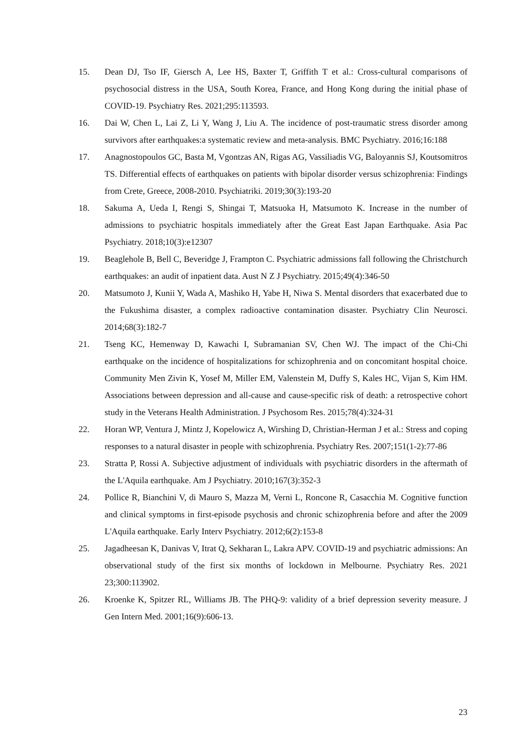15. Dean DJ, Tso IF, Giersch A, Lee HS, Baxter T, Griffith T et al.: Cross-cultural comparisons of psychosocial distress in the USA, South Korea, France, and Hong Kong during the initial phase of COVID-19. Psychiatry Res. 2021;295:113593.
16. Dai W, Chen L, Lai Z, Li Y, Wang J, Liu A. The incidence of post-traumatic stress disorder among survivors after earthquakes:a systematic review and meta-analysis. BMC Psychiatry. 2016;16:188
17. Anagnostopoulos GC, Basta M, Vgontzas AN, Rigas AG, Vassiliadis VG, Baloyannis SJ, Koutsomitros TS. Differential effects of earthquakes on patients with bipolar disorder versus schizophrenia: Findings from Crete, Greece, 2008-2010. Psychiatriki. 2019;30(3):193-20
18. Sakuma A, Ueda I, Rengi S, Shingai T, Matsuoka H, Matsumoto K. Increase in the number of admissions to psychiatric hospitals immediately after the Great East Japan Earthquake. Asia Pac Psychiatry. 2018;10(3):e12307
19. Beaglehole B, Bell C, Beveridge J, Frampton C. Psychiatric admissions fall following the Christchurch earthquakes: an audit of inpatient data. Aust N Z J Psychiatry. 2015;49(4):346-50
20. Matsumoto J, Kunii Y, Wada A, Mashiko H, Yabe H, Niwa S. Mental disorders that exacerbated due to the Fukushima disaster, a complex radioactive contamination disaster. Psychiatry Clin Neurosci. 2014;68(3):182-7
21. Tseng KC, Hemenway D, Kawachi I, Subramanian SV, Chen WJ. The impact of the Chi-Chi earthquake on the incidence of hospitalizations for schizophrenia and on concomitant hospital choice. Community Men Zivin K, Yosef M, Miller EM, Valenstein M, Duffy S, Kales HC, Vijan S, Kim HM. Associations between depression and all-cause and cause-specific risk of death: a retrospective cohort study in the Veterans Health Administration. J Psychosom Res. 2015;78(4):324-31
22. Horan WP, Ventura J, Mintz J, Kopelowicz A, Wirshing D, Christian-Herman J et al.: Stress and coping responses to a natural disaster in people with schizophrenia. Psychiatry Res. 2007;151(1-2):77-86
23. Stratta P, Rossi A. Subjective adjustment of individuals with psychiatric disorders in the aftermath of the L'Aquila earthquake. Am J Psychiatry. 2010;167(3):352-3
24. Pollice R, Bianchini V, di Mauro S, Mazza M, Verni L, Roncone R, Casacchia M. Cognitive function and clinical symptoms in first-episode psychosis and chronic schizophrenia before and after the 2009 L'Aquila earthquake. Early Interv Psychiatry. 2012;6(2):153-8
25. Jagadheesan K, Danivas V, Itrat Q, Sekharan L, Lakra APV. COVID-19 and psychiatric admissions: An observational study of the first six months of lockdown in Melbourne. Psychiatry Res. 2021 23;300:113902.
26. Kroenke K, Spitzer RL, Williams JB. The PHQ-9: validity of a brief depression severity measure. J Gen Intern Med. 2001;16(9):606-13.
23